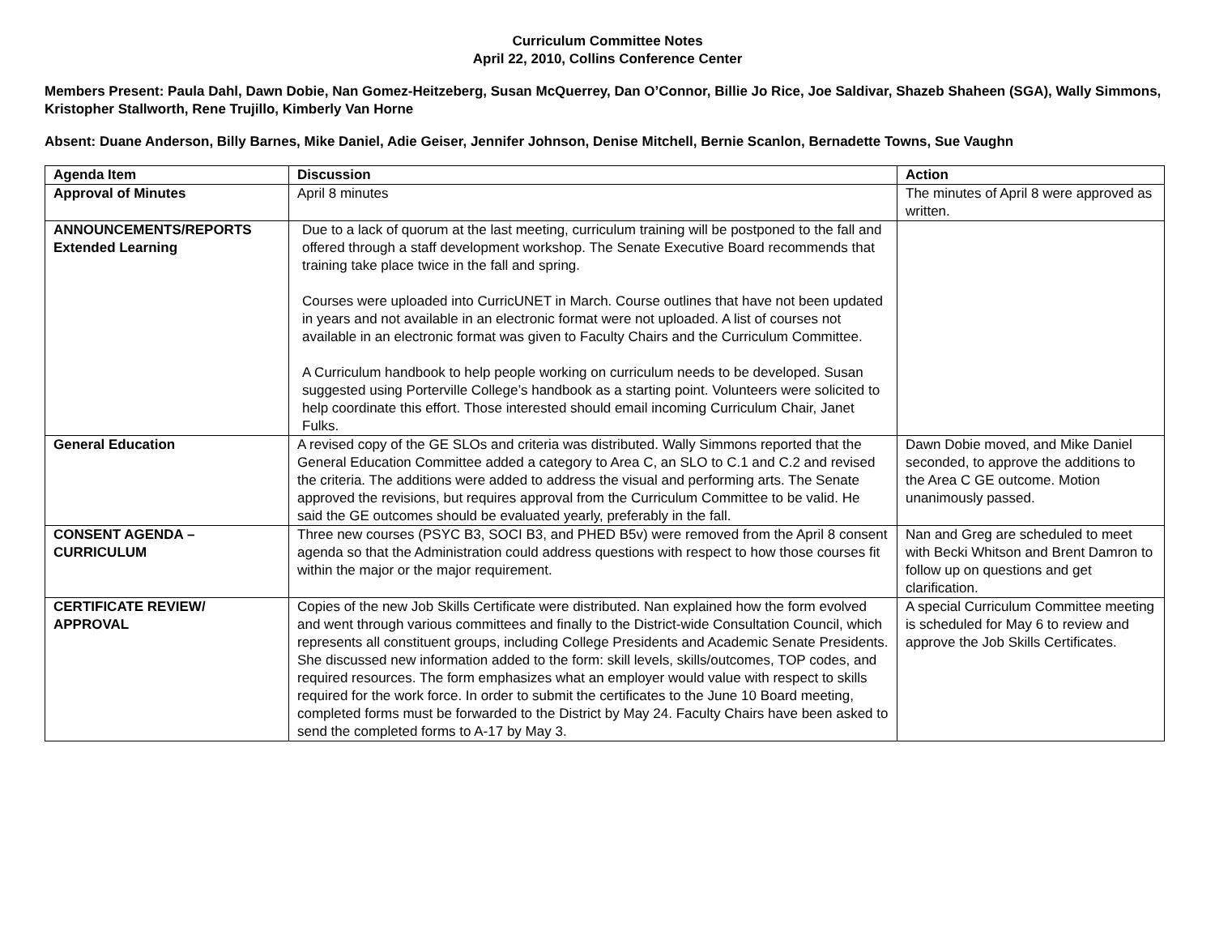Curriculum Committee Notes
April 22, 2010, Collins Conference Center
Members Present: Paula Dahl, Dawn Dobie, Nan Gomez-Heitzeberg, Susan McQuerrey, Dan O’Connor, Billie Jo Rice, Joe Saldivar, Shazeb Shaheen (SGA), Wally Simmons, Kristopher Stallworth, Rene Trujillo, Kimberly Van Horne
Absent: Duane Anderson, Billy Barnes, Mike Daniel, Adie Geiser, Jennifer Johnson, Denise Mitchell, Bernie Scanlon, Bernadette Towns, Sue Vaughn
| Agenda Item | Discussion | Action |
| --- | --- | --- |
| Approval of Minutes | April 8 minutes | The minutes of April 8 were approved as written. |
| ANNOUNCEMENTS/REPORTS Extended Learning | Due to a lack of quorum at the last meeting, curriculum training will be postponed to the fall and offered through a staff development workshop. The Senate Executive Board recommends that training take place twice in the fall and spring. Courses were uploaded into CurricUNET in March. Course outlines that have not been updated in years and not available in an electronic format were not uploaded. A list of courses not available in an electronic format was given to Faculty Chairs and the Curriculum Committee. A Curriculum handbook to help people working on curriculum needs to be developed. Susan suggested using Porterville College’s handbook as a starting point. Volunteers were solicited to help coordinate this effort. Those interested should email incoming Curriculum Chair, Janet Fulks. | |
| General Education | A revised copy of the GE SLOs and criteria was distributed. Wally Simmons reported that the General Education Committee added a category to Area C, an SLO to C.1 and C.2 and revised the criteria. The additions were added to address the visual and performing arts. The Senate approved the revisions, but requires approval from the Curriculum Committee to be valid. He said the GE outcomes should be evaluated yearly, preferably in the fall. | Dawn Dobie moved, and Mike Daniel seconded, to approve the additions to the Area C GE outcome. Motion unanimously passed. |
| CONSENT AGENDA – CURRICULUM | Three new courses (PSYC B3, SOCI B3, and PHED B5v) were removed from the April 8 consent agenda so that the Administration could address questions with respect to how those courses fit within the major or the major requirement. | Nan and Greg are scheduled to meet with Becki Whitson and Brent Damron to follow up on questions and get clarification. |
| CERTIFICATE REVIEW/ APPROVAL | Copies of the new Job Skills Certificate were distributed. Nan explained how the form evolved and went through various committees and finally to the District-wide Consultation Council, which represents all constituent groups, including College Presidents and Academic Senate Presidents. She discussed new information added to the form: skill levels, skills/outcomes, TOP codes, and required resources. The form emphasizes what an employer would value with respect to skills required for the work force. In order to submit the certificates to the June 10 Board meeting, completed forms must be forwarded to the District by May 24. Faculty Chairs have been asked to send the completed forms to A-17 by May 3. | A special Curriculum Committee meeting is scheduled for May 6 to review and approve the Job Skills Certificates. |